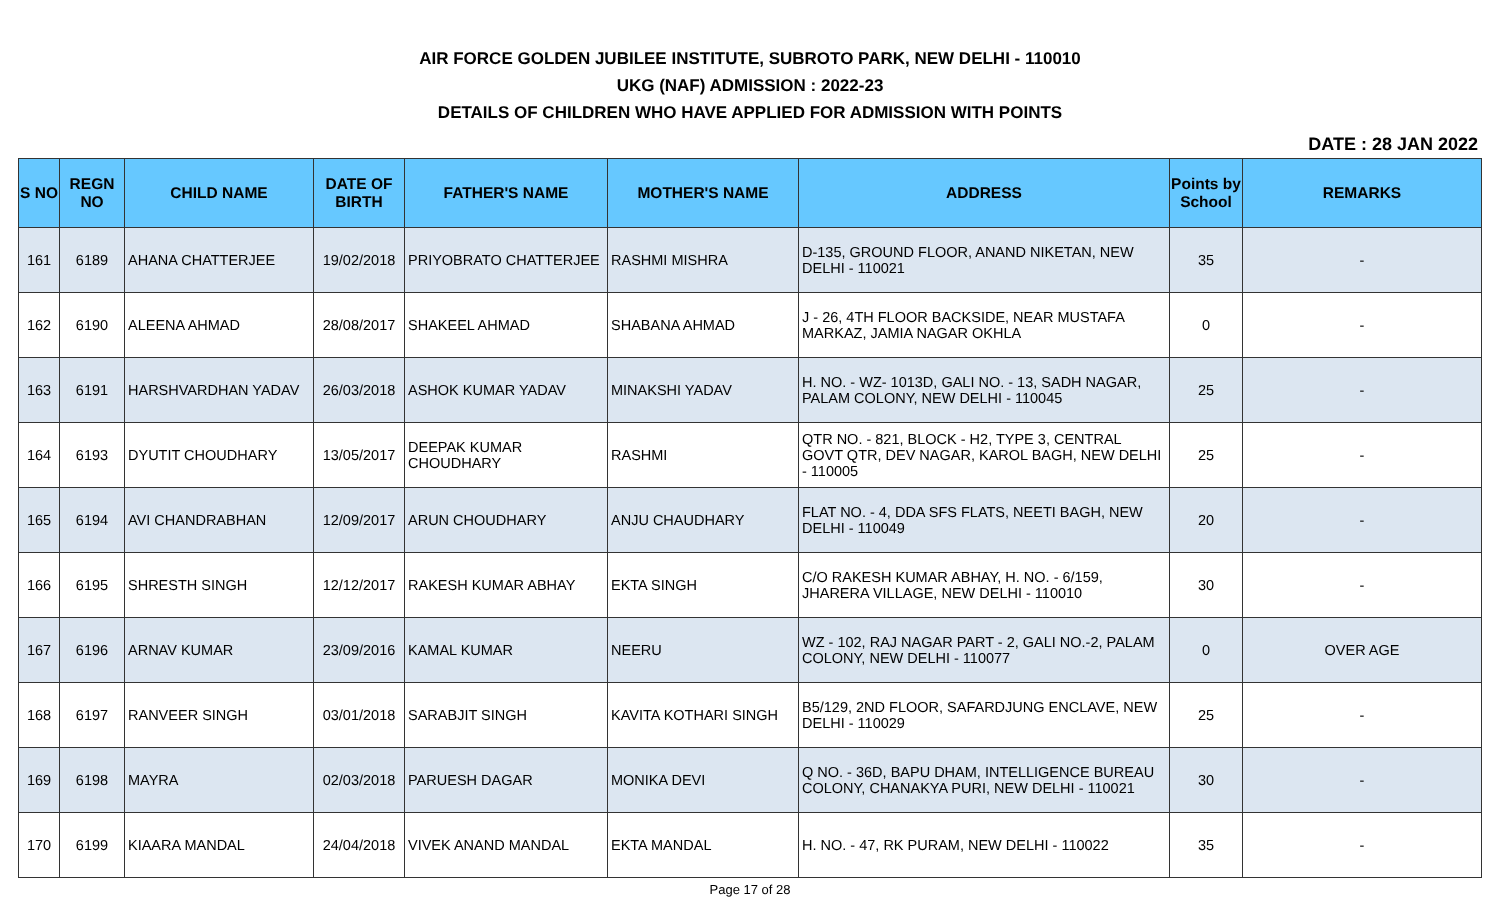AIR FORCE GOLDEN JUBILEE INSTITUTE, SUBROTO PARK, NEW DELHI - 110010
UKG (NAF) ADMISSION : 2022-23
DETAILS OF CHILDREN WHO HAVE APPLIED FOR ADMISSION WITH POINTS
DATE : 28 JAN 2022
| S NO | REGN NO | CHILD NAME | DATE OF BIRTH | FATHER'S NAME | MOTHER'S NAME | ADDRESS | Points by School | REMARKS |
| --- | --- | --- | --- | --- | --- | --- | --- | --- |
| 161 | 6189 | AHANA CHATTERJEE | 19/02/2018 | PRIYOBRATO CHATTERJEE | RASHMI MISHRA | D-135, GROUND FLOOR, ANAND NIKETAN, NEW DELHI - 110021 | 35 | - |
| 162 | 6190 | ALEENA AHMAD | 28/08/2017 | SHAKEEL AHMAD | SHABANA AHMAD | J - 26, 4TH FLOOR BACKSIDE, NEAR MUSTAFA MARKAZ, JAMIA NAGAR OKHLA | 0 | - |
| 163 | 6191 | HARSHVARDHAN YADAV | 26/03/2018 | ASHOK KUMAR YADAV | MINAKSHI YADAV | H. NO. - WZ- 1013D, GALI NO. - 13, SADH NAGAR, PALAM COLONY, NEW DELHI - 110045 | 25 | - |
| 164 | 6193 | DYUTIT CHOUDHARY | 13/05/2017 | DEEPAK KUMAR CHOUDHARY | RASHMI | QTR NO. - 821, BLOCK - H2, TYPE 3, CENTRAL GOVT QTR, DEV NAGAR, KAROL BAGH, NEW DELHI - 110005 | 25 | - |
| 165 | 6194 | AVI CHANDRABHAN | 12/09/2017 | ARUN CHOUDHARY | ANJU CHAUDHARY | FLAT NO. - 4, DDA SFS FLATS, NEETI BAGH, NEW DELHI - 110049 | 20 | - |
| 166 | 6195 | SHRESTH SINGH | 12/12/2017 | RAKESH KUMAR ABHAY | EKTA SINGH | C/O RAKESH KUMAR ABHAY, H. NO. - 6/159, JHARERA VILLAGE, NEW DELHI - 110010 | 30 | - |
| 167 | 6196 | ARNAV KUMAR | 23/09/2016 | KAMAL KUMAR | NEERU | WZ - 102, RAJ NAGAR PART - 2, GALI NO.-2, PALAM COLONY, NEW DELHI - 110077 | 0 | OVER AGE |
| 168 | 6197 | RANVEER SINGH | 03/01/2018 | SARABJIT SINGH | KAVITA KOTHARI SINGH | B5/129, 2ND FLOOR, SAFARDJUNG ENCLAVE, NEW DELHI - 110029 | 25 | - |
| 169 | 6198 | MAYRA | 02/03/2018 | PARUESH DAGAR | MONIKA DEVI | Q NO. - 36D, BAPU DHAM, INTELLIGENCE BUREAU COLONY, CHANAKYA PURI, NEW DELHI - 110021 | 30 | - |
| 170 | 6199 | KIAARA MANDAL | 24/04/2018 | VIVEK ANAND MANDAL | EKTA MANDAL | H. NO. - 47, RK PURAM, NEW DELHI - 110022 | 35 | - |
Page 17 of 28